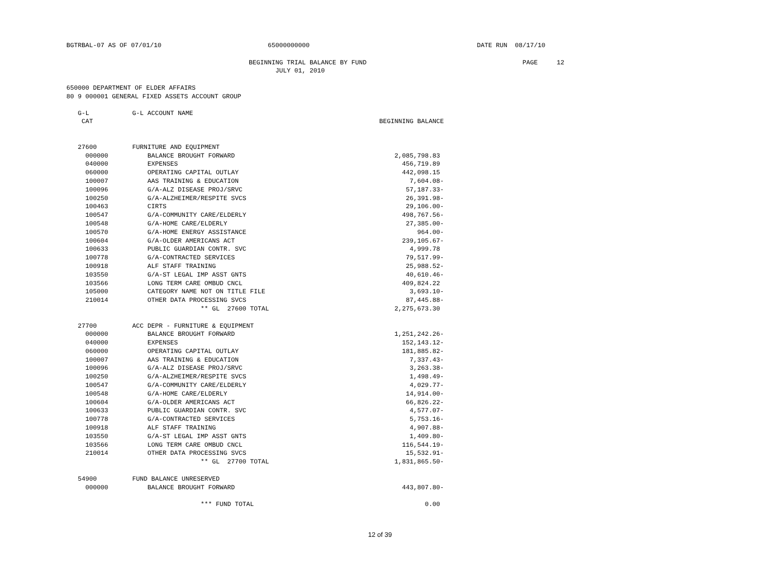BGTRBAL-07 AS OF 07/01/10                            65000000000                                            DATE RUN  08/17/10

                                                BEGINNING TRIAL BALANCE BY FUND                                         PAGE     12
                                                       JULY 01, 2010

650000 DEPARTMENT OF ELDER AFFAIRS
80 9 000001 GENERAL FIXED ASSETS ACCOUNT GROUP
| G-L | G-L ACCOUNT NAME | |
| --- | --- | --- |
| CAT | | BEGINNING BALANCE |
| 27600 | FURNITURE AND EQUIPMENT | |
| 000000 | BALANCE BROUGHT FORWARD | 2,085,798.83 |
| 040000 | EXPENSES | 456,719.89 |
| 060000 | OPERATING CAPITAL OUTLAY | 442,098.15 |
| 100007 | AAS TRAINING & EDUCATION | 7,604.08- |
| 100096 | G/A-ALZ DISEASE PROJ/SRVC | 57,187.33- |
| 100250 | G/A-ALZHEIMER/RESPITE SVCS | 26,391.98- |
| 100463 | CIRTS | 29,106.00- |
| 100547 | G/A-COMMUNITY CARE/ELDERLY | 498,767.56- |
| 100548 | G/A-HOME CARE/ELDERLY | 27,385.00- |
| 100570 | G/A-HOME ENERGY ASSISTANCE | 964.00- |
| 100604 | G/A-OLDER AMERICANS ACT | 239,105.67- |
| 100633 | PUBLIC GUARDIAN CONTR. SVC | 4,999.78 |
| 100778 | G/A-CONTRACTED SERVICES | 79,517.99- |
| 100918 | ALF STAFF TRAINING | 25,988.52- |
| 103550 | G/A-ST LEGAL IMP ASST GNTS | 40,610.46- |
| 103566 | LONG TERM CARE OMBUD CNCL | 409,824.22 |
| 105000 | CATEGORY NAME NOT ON TITLE FILE | 3,693.10- |
| 210014 | OTHER DATA PROCESSING SVCS | 87,445.88- |
| | ** GL 27600 TOTAL | 2,275,673.30 |
| 27700 | ACC DEPR - FURNITURE & EQUIPMENT | |
| 000000 | BALANCE BROUGHT FORWARD | 1,251,242.26- |
| 040000 | EXPENSES | 152,143.12- |
| 060000 | OPERATING CAPITAL OUTLAY | 181,885.82- |
| 100007 | AAS TRAINING & EDUCATION | 7,337.43- |
| 100096 | G/A-ALZ DISEASE PROJ/SRVC | 3,263.38- |
| 100250 | G/A-ALZHEIMER/RESPITE SVCS | 1,498.49- |
| 100547 | G/A-COMMUNITY CARE/ELDERLY | 4,029.77- |
| 100548 | G/A-HOME CARE/ELDERLY | 14,914.00- |
| 100604 | G/A-OLDER AMERICANS ACT | 66,826.22- |
| 100633 | PUBLIC GUARDIAN CONTR. SVC | 4,577.07- |
| 100778 | G/A-CONTRACTED SERVICES | 5,753.16- |
| 100918 | ALF STAFF TRAINING | 4,907.88- |
| 103550 | G/A-ST LEGAL IMP ASST GNTS | 1,409.80- |
| 103566 | LONG TERM CARE OMBUD CNCL | 116,544.19- |
| 210014 | OTHER DATA PROCESSING SVCS | 15,532.91- |
| | ** GL 27700 TOTAL | 1,831,865.50- |
| 54900 | FUND BALANCE UNRESERVED | |
| 000000 | BALANCE BROUGHT FORWARD | 443,807.80- |
| | *** FUND TOTAL | 0.00 |
12 of 39